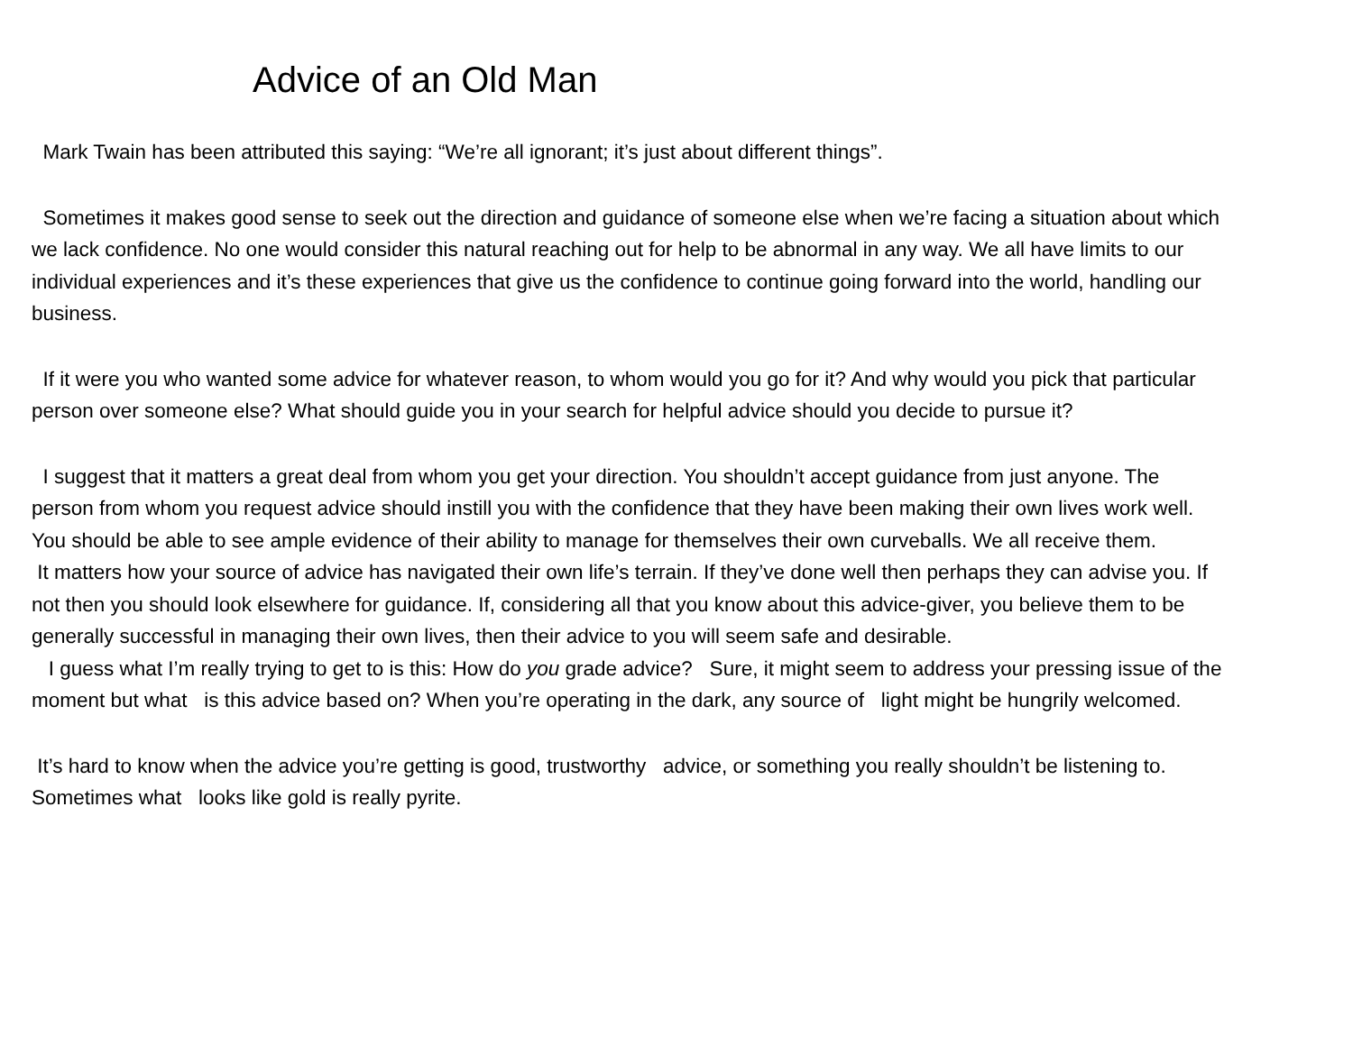Advice of an Old Man
Mark Twain has been attributed this saying: “We’re all ignorant; it’s just about different things”.
Sometimes it makes good sense to seek out the direction and guidance of someone else when we’re facing a situation about which we lack confidence. No one would consider this natural reaching out for help to be abnormal in any way. We all have limits to our individual experiences and it’s these experiences that give us the confidence to continue going forward into the world, handling our business.
If it were you who wanted some advice for whatever reason, to whom would you go for it? And why would you pick that particular person over someone else? What should guide you in your search for helpful advice should you decide to pursue it?
I suggest that it matters a great deal from whom you get your direction. You shouldn’t accept guidance from just anyone. The person from whom you request advice should instill you with the confidence that they have been making their own lives work well. You should be able to see ample evidence of their ability to manage for themselves their own curveballs. We all receive them.
It matters how your source of advice has navigated their own life’s terrain. If they’ve done well then perhaps they can advise you. If not then you should look elsewhere for guidance. If, considering all that you know about this advice-giver, you believe them to be generally successful in managing their own lives, then their advice to you will seem safe and desirable.
I guess what I’m really trying to get to is this: How do you grade advice? Sure, it might seem to address your pressing issue of the moment but what is this advice based on? When you’re operating in the dark, any source of light might be hungrily welcomed.
It’s hard to know when the advice you’re getting is good, trustworthy advice, or something you really shouldn’t be listening to. Sometimes what looks like gold is really pyrite.